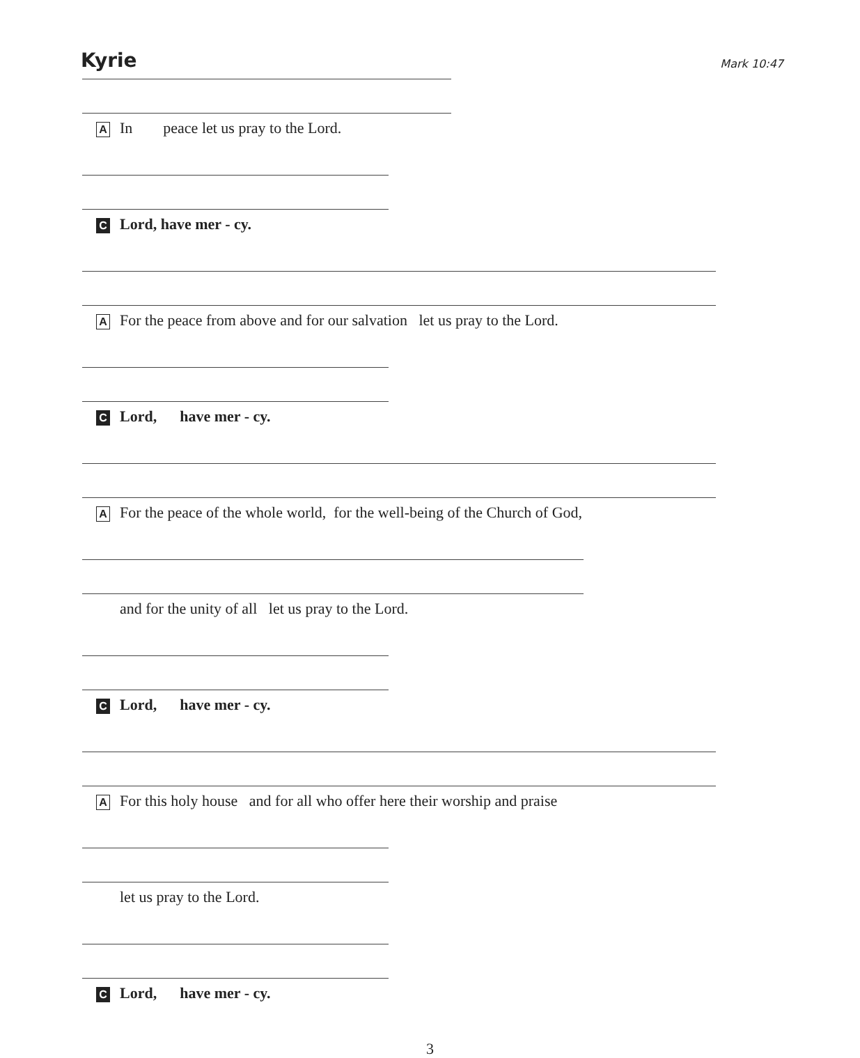Kyrie
Mark 10:47
A In peace let us pray to the Lord.
C Lord, have mer - cy.
A For the peace from above and for our salvation let us pray to the Lord.
C Lord, have mer - cy.
A For the peace of the whole world, for the well-being of the Church of God,
and for the unity of all let us pray to the Lord.
C Lord, have mer - cy.
A For this holy house and for all who offer here their worship and praise
let us pray to the Lord.
C Lord, have mer - cy.
3